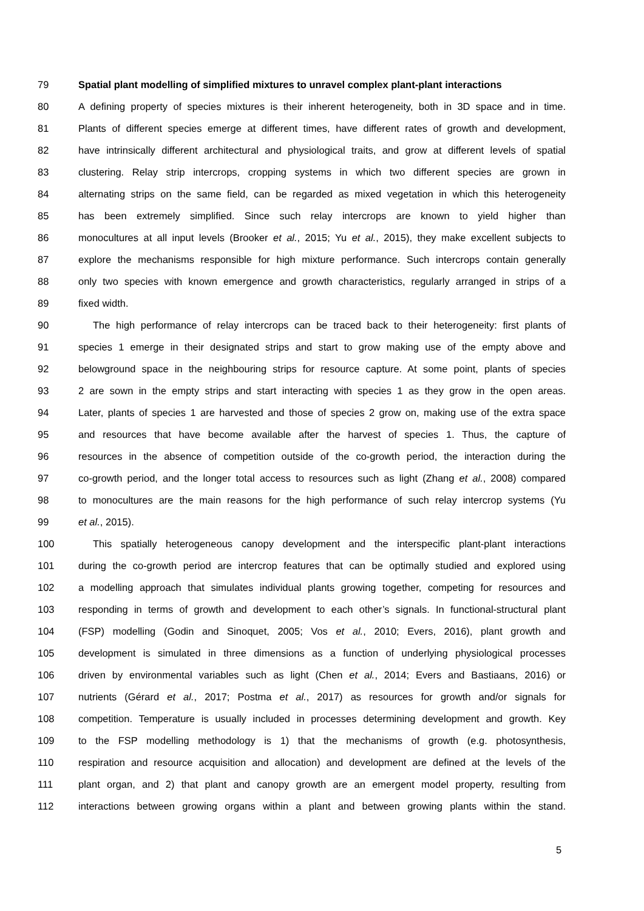79 Spatial plant modelling of simplified mixtures to unravel complex plant-plant interactions
80 A defining property of species mixtures is their inherent heterogeneity, both in 3D space and in time.
81 Plants of different species emerge at different times, have different rates of growth and development,
82 have intrinsically different architectural and physiological traits, and grow at different levels of spatial
83 clustering. Relay strip intercrops, cropping systems in which two different species are grown in
84 alternating strips on the same field, can be regarded as mixed vegetation in which this heterogeneity
85 has been extremely simplified. Since such relay intercrops are known to yield higher than
86 monocultures at all input levels (Brooker et al., 2015; Yu et al., 2015), they make excellent subjects to
87 explore the mechanisms responsible for high mixture performance. Such intercrops contain generally
88 only two species with known emergence and growth characteristics, regularly arranged in strips of a
89 fixed width.
90 The high performance of relay intercrops can be traced back to their heterogeneity: first plants of
91 species 1 emerge in their designated strips and start to grow making use of the empty above and
92 belowground space in the neighbouring strips for resource capture. At some point, plants of species
93 2 are sown in the empty strips and start interacting with species 1 as they grow in the open areas.
94 Later, plants of species 1 are harvested and those of species 2 grow on, making use of the extra space
95 and resources that have become available after the harvest of species 1. Thus, the capture of
96 resources in the absence of competition outside of the co-growth period, the interaction during the
97 co-growth period, and the longer total access to resources such as light (Zhang et al., 2008) compared
98 to monocultures are the main reasons for the high performance of such relay intercrop systems (Yu
99 et al., 2015).
100 This spatially heterogeneous canopy development and the interspecific plant-plant interactions
101 during the co-growth period are intercrop features that can be optimally studied and explored using
102 a modelling approach that simulates individual plants growing together, competing for resources and
103 responding in terms of growth and development to each other’s signals. In functional-structural plant
104 (FSP) modelling (Godin and Sinoquet, 2005; Vos et al., 2010; Evers, 2016), plant growth and
105 development is simulated in three dimensions as a function of underlying physiological processes
106 driven by environmental variables such as light (Chen et al., 2014; Evers and Bastiaans, 2016) or
107 nutrients (Gérard et al., 2017; Postma et al., 2017) as resources for growth and/or signals for
108 competition. Temperature is usually included in processes determining development and growth. Key
109 to the FSP modelling methodology is 1) that the mechanisms of growth (e.g. photosynthesis,
110 respiration and resource acquisition and allocation) and development are defined at the levels of the
111 plant organ, and 2) that plant and canopy growth are an emergent model property, resulting from
112 interactions between growing organs within a plant and between growing plants within the stand.
5